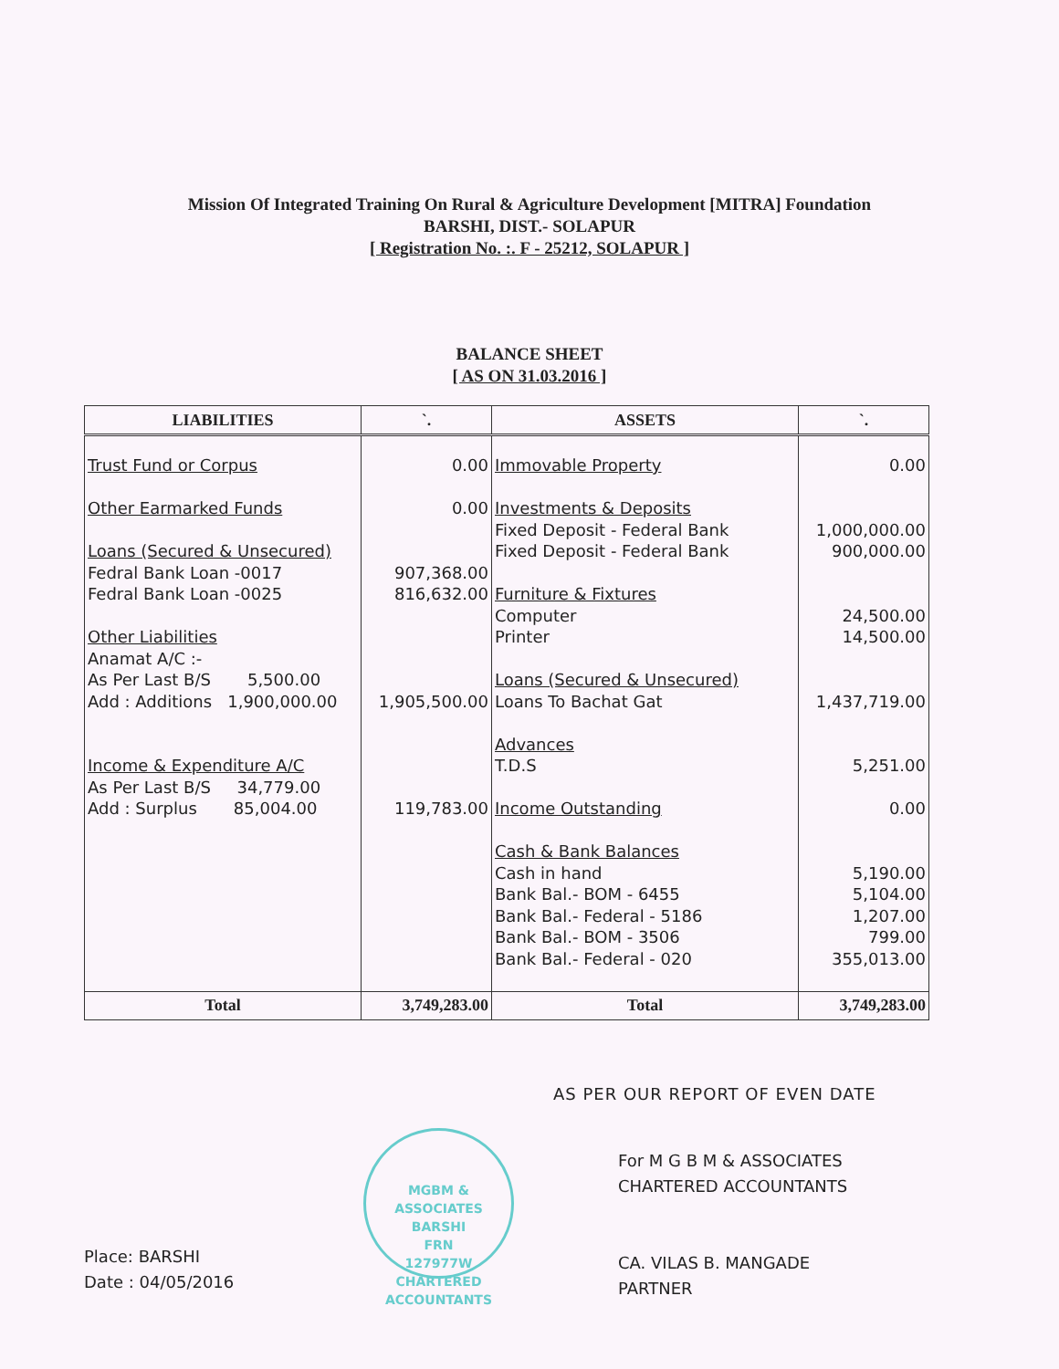Mission Of Integrated Training On Rural & Agriculture Development [MITRA] Foundation
BARSHI, DIST.- SOLAPUR
[ Registration No. :. F - 25212, SOLAPUR ]
BALANCE SHEET
[ AS ON 31.03.2016 ]
| LIABILITIES | `. | ASSETS | `. |
| --- | --- | --- | --- |
| Trust Fund or Corpus Other Earmarked Funds Loans (Secured & Unsecured) Fedral Bank Loan -0017 Fedral Bank Loan -0025 Other Liabilities Anamat A/C :- As Per Last B/S 5,500.00 Add : Additions 1,900,000.00 Income & Expenditure A/C As Per Last B/S 34,779.00 Add : Surplus 85,004.00 | 0.00 0.00 907,368.00 816,632.00 1,905,500.00 119,783.00 | Immovable Property Investments & Deposits Fixed Deposit - Federal Bank Fixed Deposit - Federal Bank Furniture & Fixtures Computer Printer Loans (Secured & Unsecured) Loans To Bachat Gat Advances T.D.S Income Outstanding Cash & Bank Balances Cash in hand Bank Bal.- BOM - 6455 Bank Bal.- Federal - 5186 Bank Bal.- BOM - 3506 Bank Bal.- Federal - 020 | 0.00 1,000,000.00 900,000.00 24,500.00 14,500.00 1,437,719.00 5,251.00 0.00 5,190.00 5,104.00 1,207.00 799.00 355,013.00 |
| Total | 3,749,283.00 | Total | 3,749,283.00 |
AS PER OUR REPORT OF EVEN DATE
MGBM & ASSOCIATES
BARSHI
FRN
127977W
CHARTERED ACCOUNTANTS
For M G B M & ASSOCIATES
CHARTERED ACCOUNTANTS
CA. VILAS B. MANGADE
PARTNER
Place: BARSHI
Date : 04/05/2016